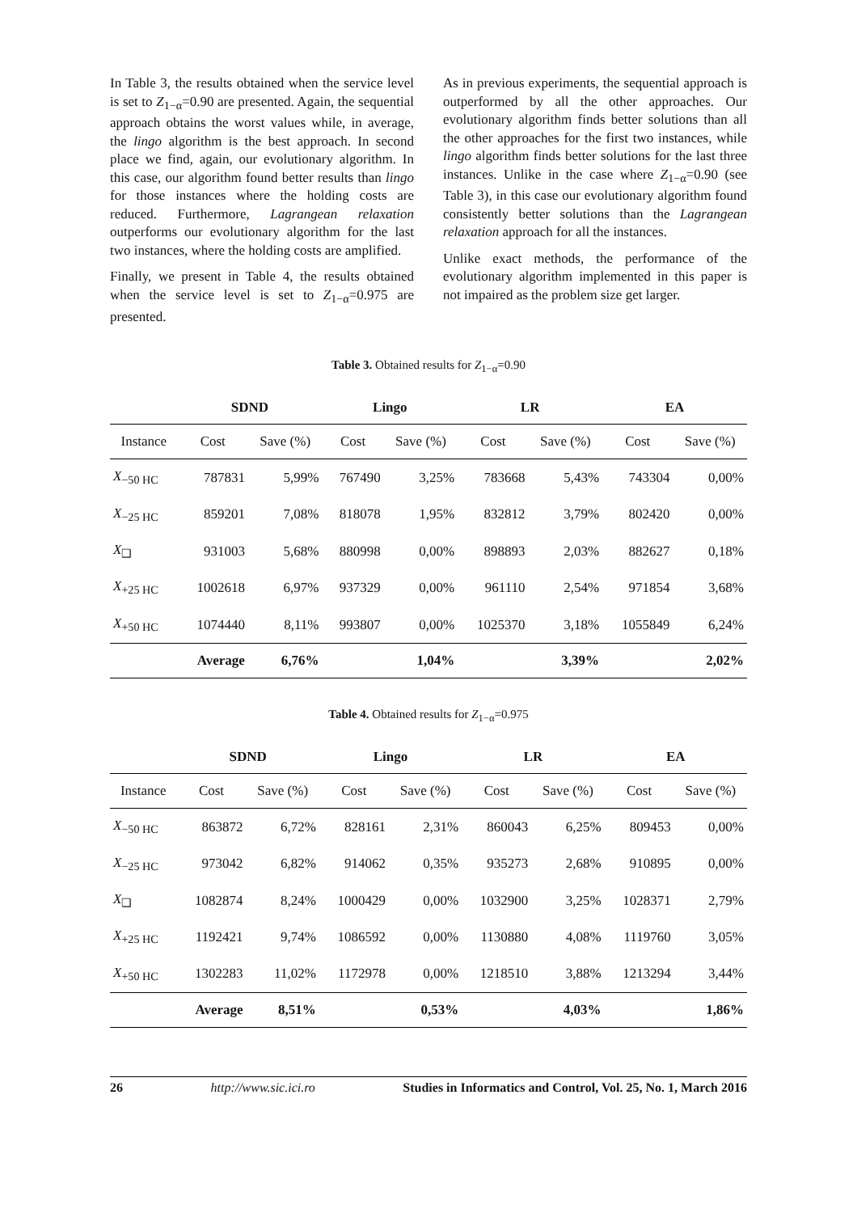In Table 3, the results obtained when the service level is set to Z<sub>1−α</sub>=0.90 are presented. Again, the sequential approach obtains the worst values while, in average, the lingo algorithm is the best approach. In second place we find, again, our evolutionary algorithm. In this case, our algorithm found better results than lingo for those instances where the holding costs are reduced. Furthermore, Lagrangean relaxation outperforms our evolutionary algorithm for the last two instances, where the holding costs are amplified.
Finally, we present in Table 4, the results obtained when the service level is set to Z<sub>1−α</sub>=0.975 are presented.
As in previous experiments, the sequential approach is outperformed by all the other approaches. Our evolutionary algorithm finds better solutions than all the other approaches for the first two instances, while lingo algorithm finds better solutions for the last three instances. Unlike in the case where Z<sub>1−α</sub>=0.90 (see Table 3), in this case our evolutionary algorithm found consistently better solutions than the Lagrangean relaxation approach for all the instances.
Unlike exact methods, the performance of the evolutionary algorithm implemented in this paper is not impaired as the problem size get larger.
Table 3. Obtained results for Z<sub>1−α</sub>=0.90
| | SDND | | Lingo | | LR | | EA | |
| --- | --- | --- | --- | --- | --- | --- | --- | --- |
| Instance | Cost | Save (%) | Cost | Save (%) | Cost | Save (%) | Cost | Save (%) |
| X<sub>−50 HC</sub> | 787831 | 5,99% | 767490 | 3,25% | 783668 | 5,43% | 743304 | 0,00% |
| X<sub>−25 HC</sub> | 859201 | 7,08% | 818078 | 1,95% | 832812 | 3,79% | 802420 | 0,00% |
| X<sub>❑</sub> | 931003 | 5,68% | 880998 | 0,00% | 898893 | 2,03% | 882627 | 0,18% |
| X<sub>+25 HC</sub> | 1002618 | 6,97% | 937329 | 0,00% | 961110 | 2,54% | 971854 | 3,68% |
| X<sub>+50 HC</sub> | 1074440 | 8,11% | 993807 | 0,00% | 1025370 | 3,18% | 1055849 | 6,24% |
| | Average | 6,76% | | 1,04% | | 3,39% | | 2,02% |
Table 4. Obtained results for Z<sub>1−α</sub>=0.975
| | SDND | | Lingo | | LR | | EA | |
| --- | --- | --- | --- | --- | --- | --- | --- | --- |
| Instance | Cost | Save (%) | Cost | Save (%) | Cost | Save (%) | Cost | Save (%) |
| X<sub>−50 HC</sub> | 863872 | 6,72% | 828161 | 2,31% | 860043 | 6,25% | 809453 | 0,00% |
| X<sub>−25 HC</sub> | 973042 | 6,82% | 914062 | 0,35% | 935273 | 2,68% | 910895 | 0,00% |
| X<sub>❑</sub> | 1082874 | 8,24% | 1000429 | 0,00% | 1032900 | 3,25% | 1028371 | 2,79% |
| X<sub>+25 HC</sub> | 1192421 | 9,74% | 1086592 | 0,00% | 1130880 | 4,08% | 1119760 | 3,05% |
| X<sub>+50 HC</sub> | 1302283 | 11,02% | 1172978 | 0,00% | 1218510 | 3,88% | 1213294 | 3,44% |
| | Average | 8,51% | | 0,53% | | 4,03% | | 1,86% |
26 http://www.sic.ici.ro Studies in Informatics and Control, Vol. 25, No. 1, March 2016